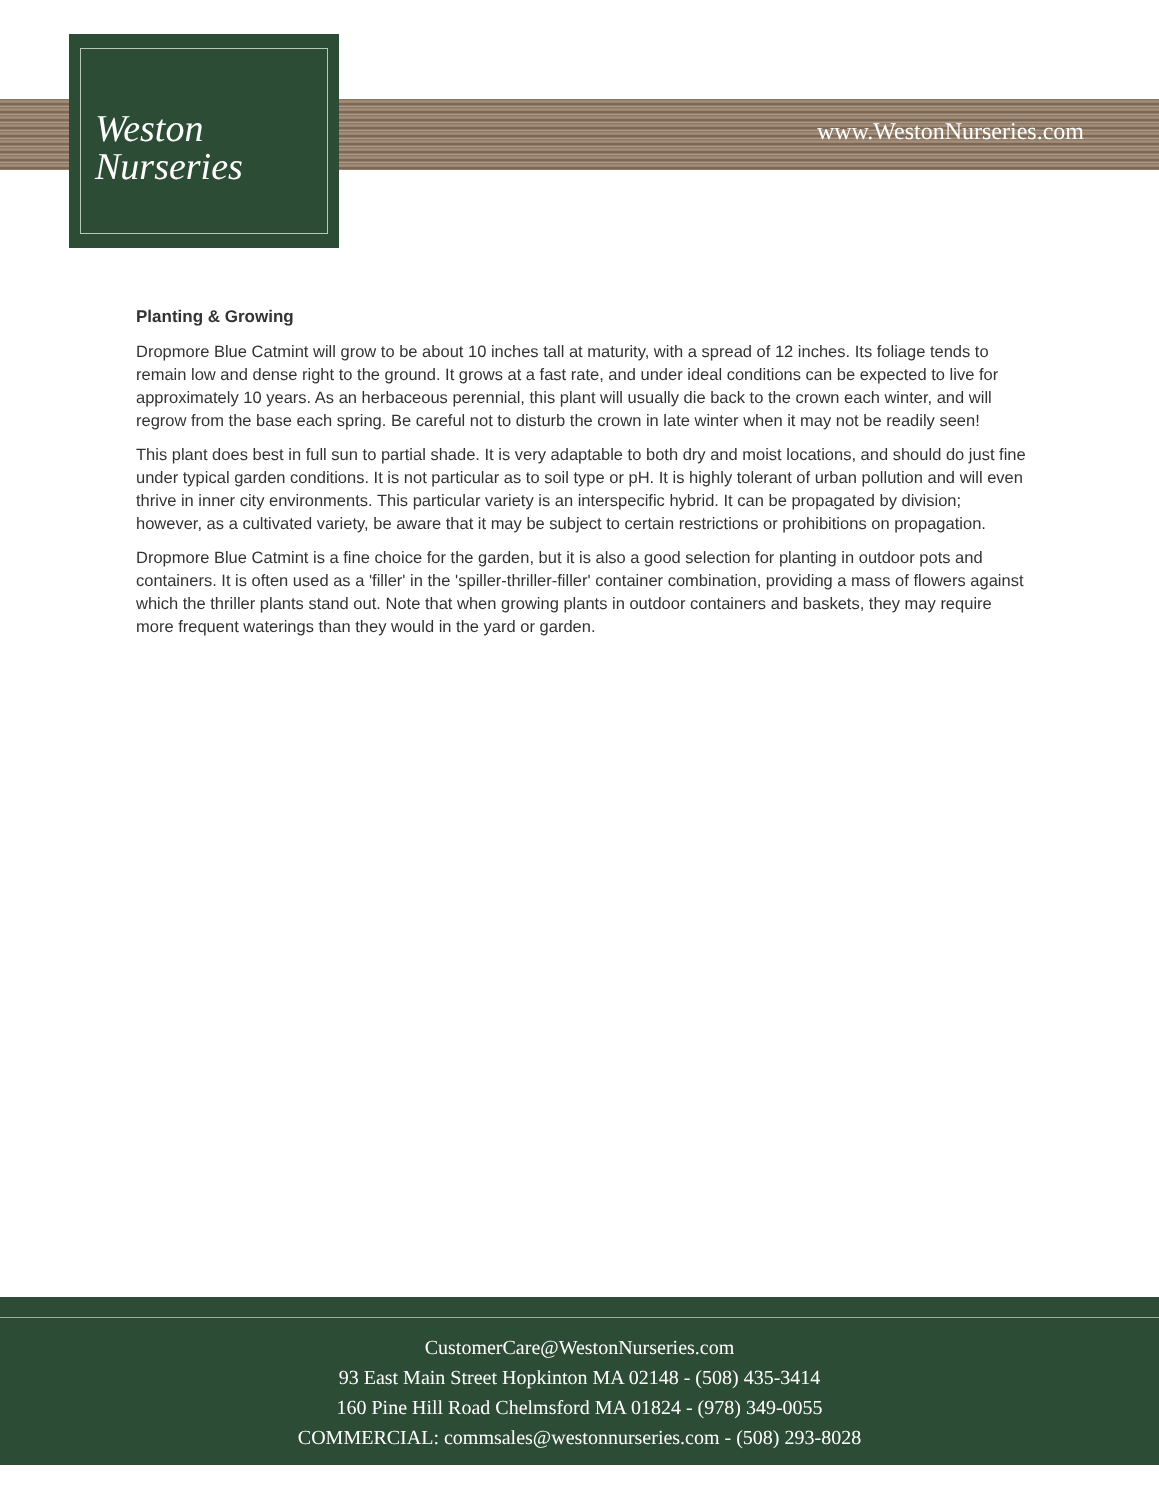Weston
Nurseries
www.WestonNurseries.com
Planting & Growing
Dropmore Blue Catmint will grow to be about 10 inches tall at maturity, with a spread of 12 inches. Its foliage tends to remain low and dense right to the ground. It grows at a fast rate, and under ideal conditions can be expected to live for approximately 10 years. As an herbaceous perennial, this plant will usually die back to the crown each winter, and will regrow from the base each spring. Be careful not to disturb the crown in late winter when it may not be readily seen!
This plant does best in full sun to partial shade. It is very adaptable to both dry and moist locations, and should do just fine under typical garden conditions. It is not particular as to soil type or pH. It is highly tolerant of urban pollution and will even thrive in inner city environments. This particular variety is an interspecific hybrid. It can be propagated by division; however, as a cultivated variety, be aware that it may be subject to certain restrictions or prohibitions on propagation.
Dropmore Blue Catmint is a fine choice for the garden, but it is also a good selection for planting in outdoor pots and containers. It is often used as a 'filler' in the 'spiller-thriller-filler' container combination, providing a mass of flowers against which the thriller plants stand out. Note that when growing plants in outdoor containers and baskets, they may require more frequent waterings than they would in the yard or garden.
CustomerCare@WestonNurseries.com
93 East Main Street Hopkinton MA 02148 - (508) 435-3414
160 Pine Hill Road Chelmsford MA 01824 - (978) 349-0055
COMMERCIAL: commsales@westonnurseries.com - (508) 293-8028